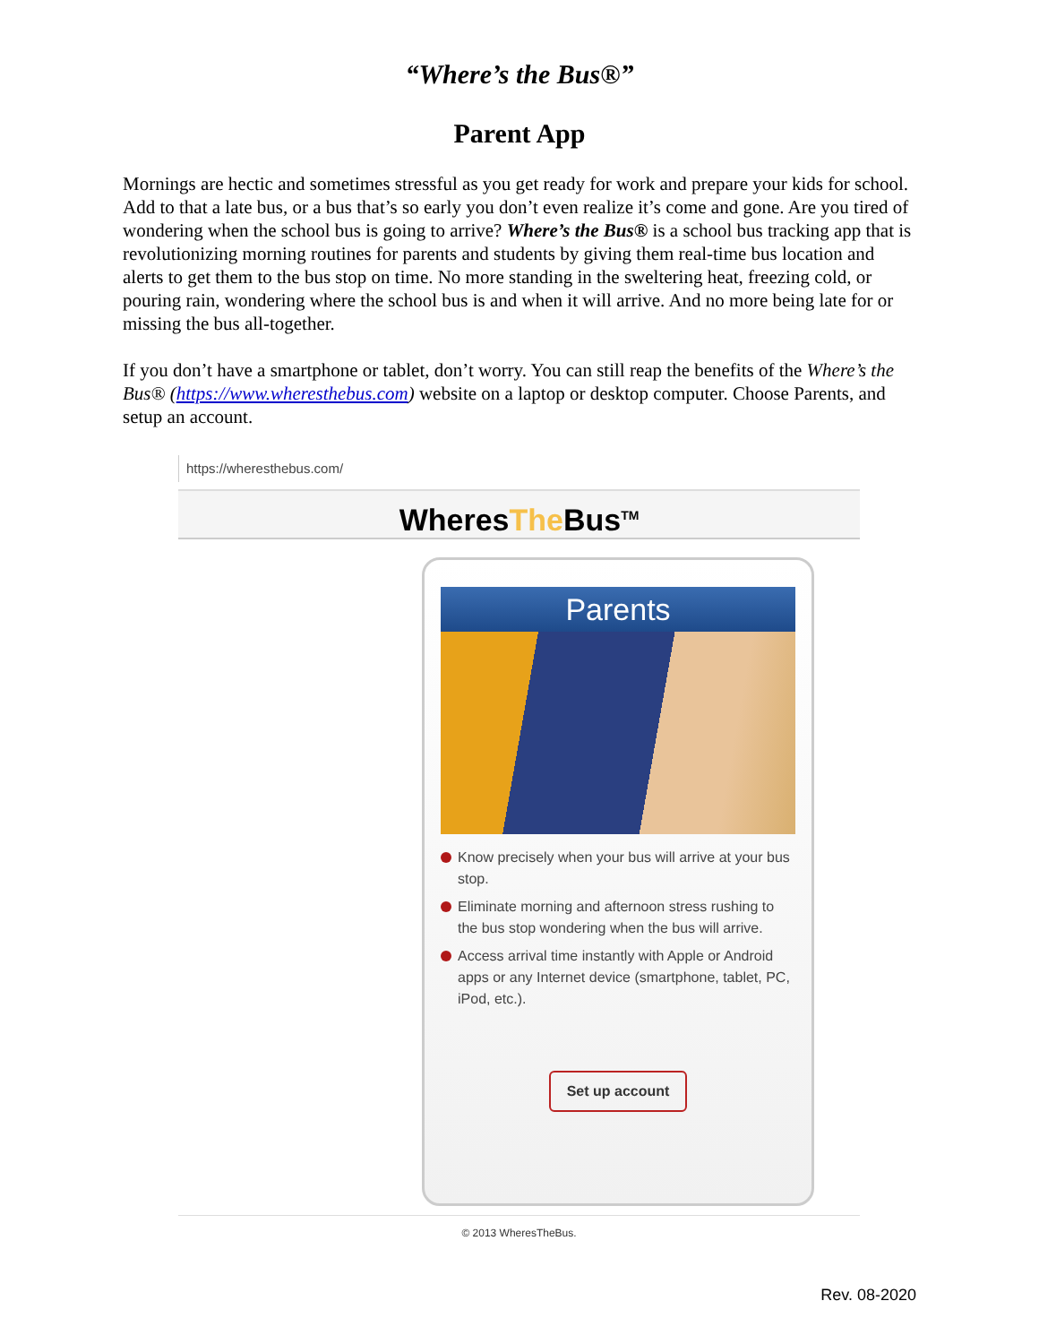“Where’s the Bus®”
Parent App
Mornings are hectic and sometimes stressful as you get ready for work and prepare your kids for school. Add to that a late bus, or a bus that’s so early you don’t even realize it’s come and gone. Are you tired of wondering when the school bus is going to arrive? Where’s the Bus® is a school bus tracking app that is revolutionizing morning routines for parents and students by giving them real-time bus location and alerts to get them to the bus stop on time. No more standing in the sweltering heat, freezing cold, or pouring rain, wondering where the school bus is and when it will arrive. And no more being late for or missing the bus all-together.
If you don’t have a smartphone or tablet, don’t worry. You can still reap the benefits of the Where’s the Bus® (https://www.wheresthebus.com) website on a laptop or desktop computer. Choose Parents, and setup an account.
https://wheresthebus.com/
WheresThe Bus<sup>TM</sup>
Parents
Know precisely when your bus will arrive at your bus stop.
Eliminate morning and afternoon stress rushing to the bus stop wondering when the bus will arrive.
Access arrival time instantly with Apple or Android apps or any Internet device (smartphone, tablet, PC, iPod, etc.).
Set up account
© 2013 WheresTheBus.
Rev. 08-2020